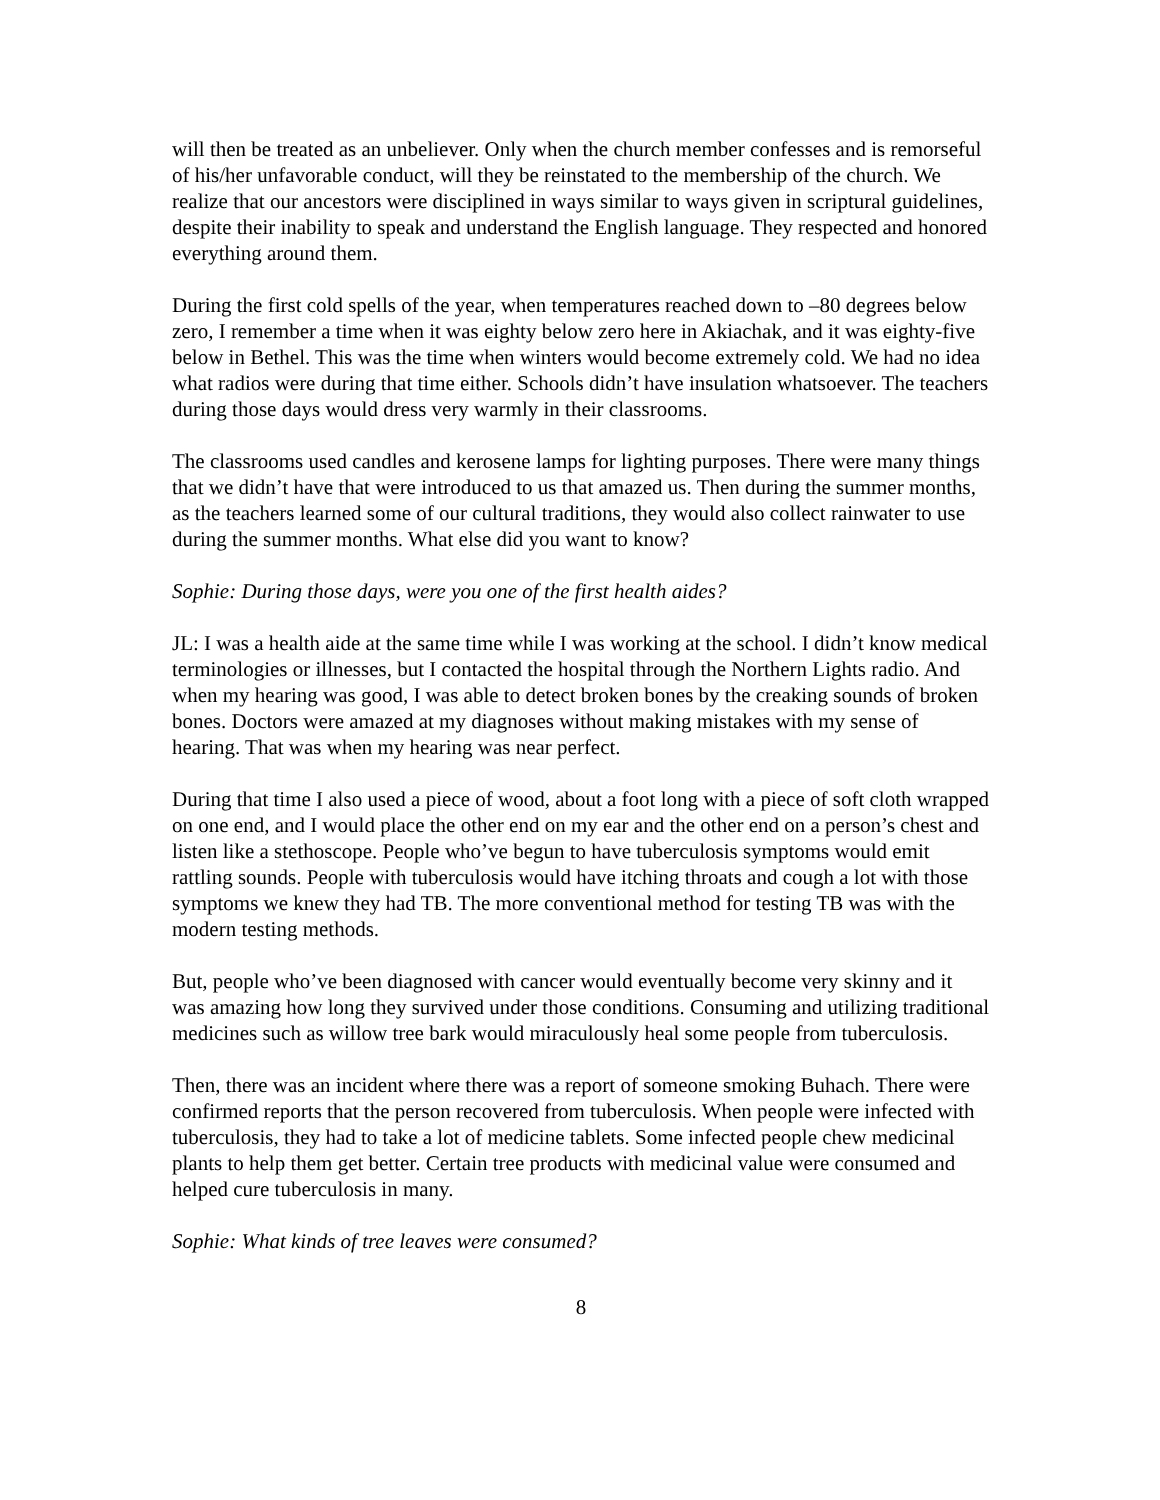will then be treated as an unbeliever. Only when the church member confesses and is remorseful of his/her unfavorable conduct, will they be reinstated to the membership of the church. We realize that our ancestors were disciplined in ways similar to ways given in scriptural guidelines, despite their inability to speak and understand the English language. They respected and honored everything around them.
During the first cold spells of the year, when temperatures reached down to –80 degrees below zero, I remember a time when it was eighty below zero here in Akiachak, and it was eighty-five below in Bethel. This was the time when winters would become extremely cold. We had no idea what radios were during that time either. Schools didn’t have insulation whatsoever. The teachers during those days would dress very warmly in their classrooms.
The classrooms used candles and kerosene lamps for lighting purposes. There were many things that we didn’t have that were introduced to us that amazed us. Then during the summer months, as the teachers learned some of our cultural traditions, they would also collect rainwater to use during the summer months. What else did you want to know?
Sophie: During those days, were you one of the first health aides?
JL: I was a health aide at the same time while I was working at the school. I didn’t know medical terminologies or illnesses, but I contacted the hospital through the Northern Lights radio. And when my hearing was good, I was able to detect broken bones by the creaking sounds of broken bones. Doctors were amazed at my diagnoses without making mistakes with my sense of hearing. That was when my hearing was near perfect.
During that time I also used a piece of wood, about a foot long with a piece of soft cloth wrapped on one end, and I would place the other end on my ear and the other end on a person’s chest and listen like a stethoscope. People who’ve begun to have tuberculosis symptoms would emit rattling sounds. People with tuberculosis would have itching throats and cough a lot with those symptoms we knew they had TB. The more conventional method for testing TB was with the modern testing methods.
But, people who’ve been diagnosed with cancer would eventually become very skinny and it was amazing how long they survived under those conditions. Consuming and utilizing traditional medicines such as willow tree bark would miraculously heal some people from tuberculosis.
Then, there was an incident where there was a report of someone smoking Buhach. There were confirmed reports that the person recovered from tuberculosis. When people were infected with tuberculosis, they had to take a lot of medicine tablets. Some infected people chew medicinal plants to help them get better. Certain tree products with medicinal value were consumed and helped cure tuberculosis in many.
Sophie: What kinds of tree leaves were consumed?
8